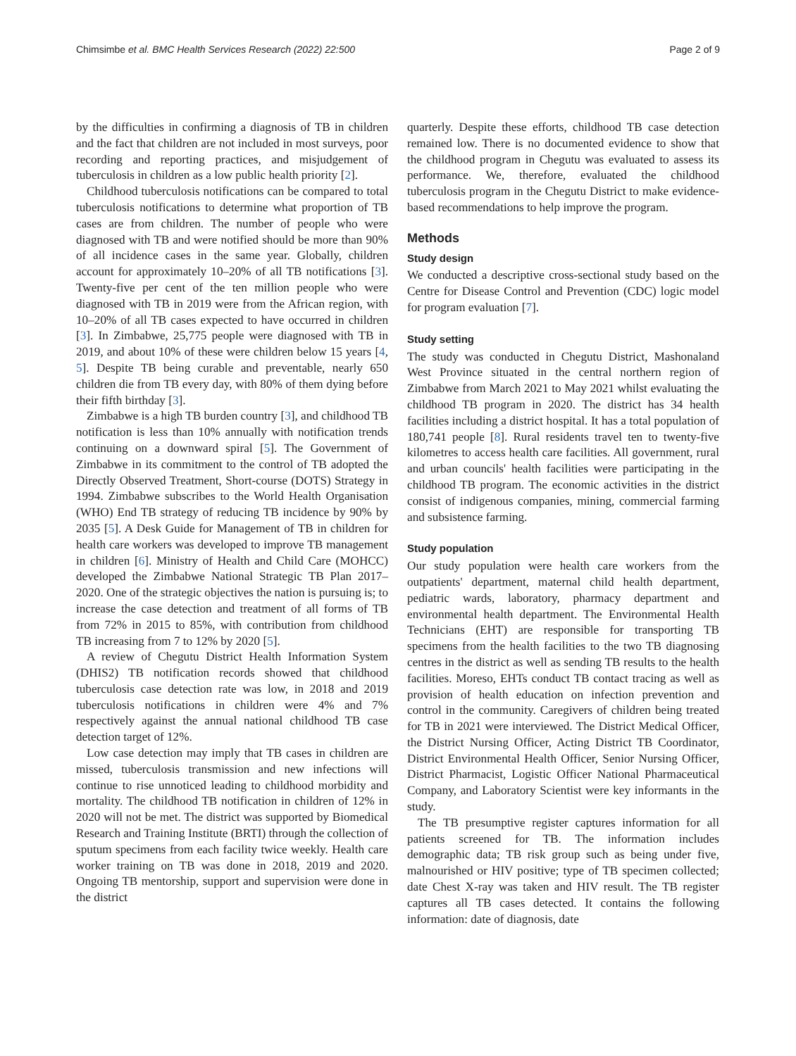Chimsimbe et al. BMC Health Services Research (2022) 22:500 Page 2 of 9
by the difficulties in confirming a diagnosis of TB in children and the fact that children are not included in most surveys, poor recording and reporting practices, and misjudgement of tuberculosis in children as a low public health priority [2].
Childhood tuberculosis notifications can be compared to total tuberculosis notifications to determine what proportion of TB cases are from children. The number of people who were diagnosed with TB and were notified should be more than 90% of all incidence cases in the same year. Globally, children account for approximately 10–20% of all TB notifications [3]. Twenty-five per cent of the ten million people who were diagnosed with TB in 2019 were from the African region, with 10–20% of all TB cases expected to have occurred in children [3]. In Zimbabwe, 25,775 people were diagnosed with TB in 2019, and about 10% of these were children below 15 years [4, 5]. Despite TB being curable and preventable, nearly 650 children die from TB every day, with 80% of them dying before their fifth birthday [3].
Zimbabwe is a high TB burden country [3], and childhood TB notification is less than 10% annually with notification trends continuing on a downward spiral [5]. The Government of Zimbabwe in its commitment to the control of TB adopted the Directly Observed Treatment, Short-course (DOTS) Strategy in 1994. Zimbabwe subscribes to the World Health Organisation (WHO) End TB strategy of reducing TB incidence by 90% by 2035 [5]. A Desk Guide for Management of TB in children for health care workers was developed to improve TB management in children [6]. Ministry of Health and Child Care (MOHCC) developed the Zimbabwe National Strategic TB Plan 2017–2020. One of the strategic objectives the nation is pursuing is; to increase the case detection and treatment of all forms of TB from 72% in 2015 to 85%, with contribution from childhood TB increasing from 7 to 12% by 2020 [5].
A review of Chegutu District Health Information System (DHIS2) TB notification records showed that childhood tuberculosis case detection rate was low, in 2018 and 2019 tuberculosis notifications in children were 4% and 7% respectively against the annual national childhood TB case detection target of 12%.
Low case detection may imply that TB cases in children are missed, tuberculosis transmission and new infections will continue to rise unnoticed leading to childhood morbidity and mortality. The childhood TB notification in children of 12% in 2020 will not be met. The district was supported by Biomedical Research and Training Institute (BRTI) through the collection of sputum specimens from each facility twice weekly. Health care worker training on TB was done in 2018, 2019 and 2020. Ongoing TB mentorship, support and supervision were done in the district
quarterly. Despite these efforts, childhood TB case detection remained low. There is no documented evidence to show that the childhood program in Chegutu was evaluated to assess its performance. We, therefore, evaluated the childhood tuberculosis program in the Chegutu District to make evidence-based recommendations to help improve the program.
Methods
Study design
We conducted a descriptive cross-sectional study based on the Centre for Disease Control and Prevention (CDC) logic model for program evaluation [7].
Study setting
The study was conducted in Chegutu District, Mashonaland West Province situated in the central northern region of Zimbabwe from March 2021 to May 2021 whilst evaluating the childhood TB program in 2020. The district has 34 health facilities including a district hospital. It has a total population of 180,741 people [8]. Rural residents travel ten to twenty-five kilometres to access health care facilities. All government, rural and urban councils' health facilities were participating in the childhood TB program. The economic activities in the district consist of indigenous companies, mining, commercial farming and subsistence farming.
Study population
Our study population were health care workers from the outpatients' department, maternal child health department, pediatric wards, laboratory, pharmacy department and environmental health department. The Environmental Health Technicians (EHT) are responsible for transporting TB specimens from the health facilities to the two TB diagnosing centres in the district as well as sending TB results to the health facilities. Moreso, EHTs conduct TB contact tracing as well as provision of health education on infection prevention and control in the community. Caregivers of children being treated for TB in 2021 were interviewed. The District Medical Officer, the District Nursing Officer, Acting District TB Coordinator, District Environmental Health Officer, Senior Nursing Officer, District Pharmacist, Logistic Officer National Pharmaceutical Company, and Laboratory Scientist were key informants in the study.
The TB presumptive register captures information for all patients screened for TB. The information includes demographic data; TB risk group such as being under five, malnourished or HIV positive; type of TB specimen collected; date Chest X-ray was taken and HIV result. The TB register captures all TB cases detected. It contains the following information: date of diagnosis, date